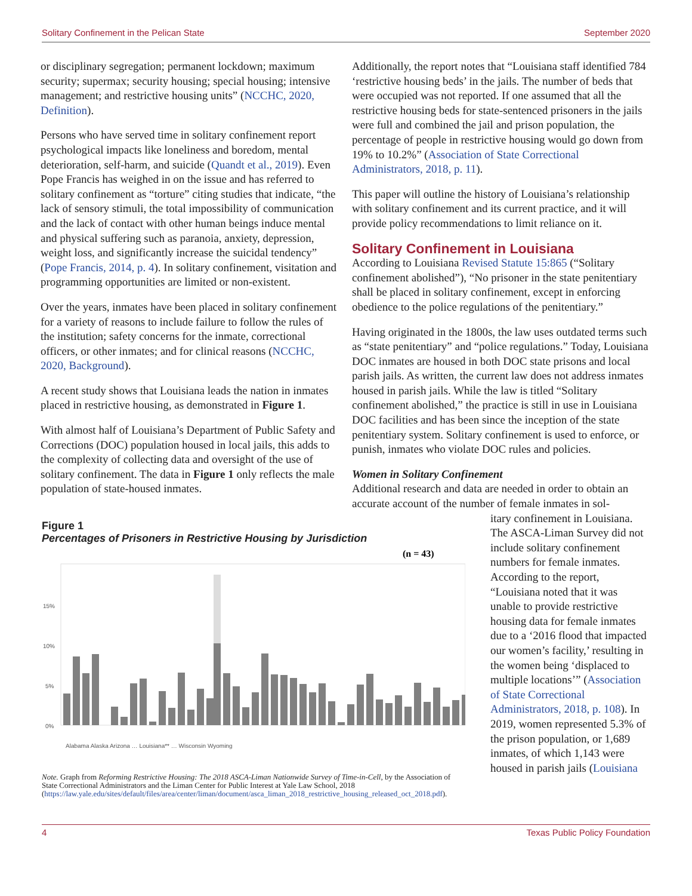Solitary Confinement in the Pelican State September 2020
or disciplinary segregation; permanent lockdown; maximum security; supermax; security housing; special housing; intensive management; and restrictive housing units” (NCCHC, 2020, Definition).
Persons who have served time in solitary confinement report psychological impacts like loneliness and boredom, mental deterioration, self-harm, and suicide (Quandt et al., 2019). Even Pope Francis has weighed in on the issue and has referred to solitary confinement as “torture” citing studies that indicate, “the lack of sensory stimuli, the total impossibility of communication and the lack of contact with other human beings induce mental and physical suffering such as paranoia, anxiety, depression, weight loss, and significantly increase the suicidal tendency” (Pope Francis, 2014, p. 4). In solitary confinement, visitation and programming opportunities are limited or non-existent.
Over the years, inmates have been placed in solitary confinement for a variety of reasons to include failure to follow the rules of the institution; safety concerns for the inmate, correctional officers, or other inmates; and for clinical reasons (NCCHC, 2020, Background).
A recent study shows that Louisiana leads the nation in inmates placed in restrictive housing, as demonstrated in Figure 1.
With almost half of Louisiana’s Department of Public Safety and Corrections (DOC) population housed in local jails, this adds to the complexity of collecting data and oversight of the use of solitary confinement. The data in Figure 1 only reflects the male population of state-housed inmates.
Additionally, the report notes that “Louisiana staff identified 784 ‘restrictive housing beds’ in the jails. The number of beds that were occupied was not reported. If one assumed that all the restrictive housing beds for state-sentenced prisoners in the jails were full and combined the jail and prison population, the percentage of people in restrictive housing would go down from 19% to 10.2%” (Association of State Correctional Administrators, 2018, p. 11).
This paper will outline the history of Louisiana’s relationship with solitary confinement and its current practice, and it will provide policy recommendations to limit reliance on it.
Solitary Confinement in Louisiana
According to Louisiana Revised Statute 15:865 (“Solitary confinement abolished”), “No prisoner in the state penitentiary shall be placed in solitary confinement, except in enforcing obedience to the police regulations of the penitentiary.”
Having originated in the 1800s, the law uses outdated terms such as “state penitentiary” and “police regulations.” Today, Louisiana DOC inmates are housed in both DOC state prisons and local parish jails. As written, the current law does not address inmates housed in parish jails. While the law is titled “Solitary confinement abolished,” the practice is still in use in Louisiana DOC facilities and has been since the inception of the state penitentiary system. Solitary confinement is used to enforce, or punish, inmates who violate DOC rules and policies.
Women in Solitary Confinement
Additional research and data are needed in order to obtain an accurate account of the number of female inmates in sol-
Figure 1
Percentages of Prisoners in Restrictive Housing by Jurisdiction
(n = 43)
15%
10%
5%
0%
Alabama Alaska Arizona … Louisiana** … Wisconsin Wyoming
Note. Graph from Reforming Restrictive Housing: The 2018 ASCA-Liman Nationwide Survey of Time-in-Cell, by the Association of State Correctional Administrators and the Liman Center for Public Interest at Yale Law School, 2018 (https://law.yale.edu/sites/default/files/area/center/liman/document/asca_liman_2018_restrictive_housing_released_oct_2018.pdf).
itary confinement in Louisiana. The ASCA-Liman Survey did not include solitary confinement numbers for female inmates. According to the report, “Louisiana noted that it was unable to provide restrictive housing data for female inmates due to a ‘2016 flood that impacted our women’s facility,’ resulting in the women being ‘displaced to multiple locations’” (Association of State Correctional Administrators, 2018, p. 108). In 2019, women represented 5.3% of the prison population, or 1,689 inmates, of which 1,143 were housed in parish jails (Louisiana
4 Texas Public Policy Foundation